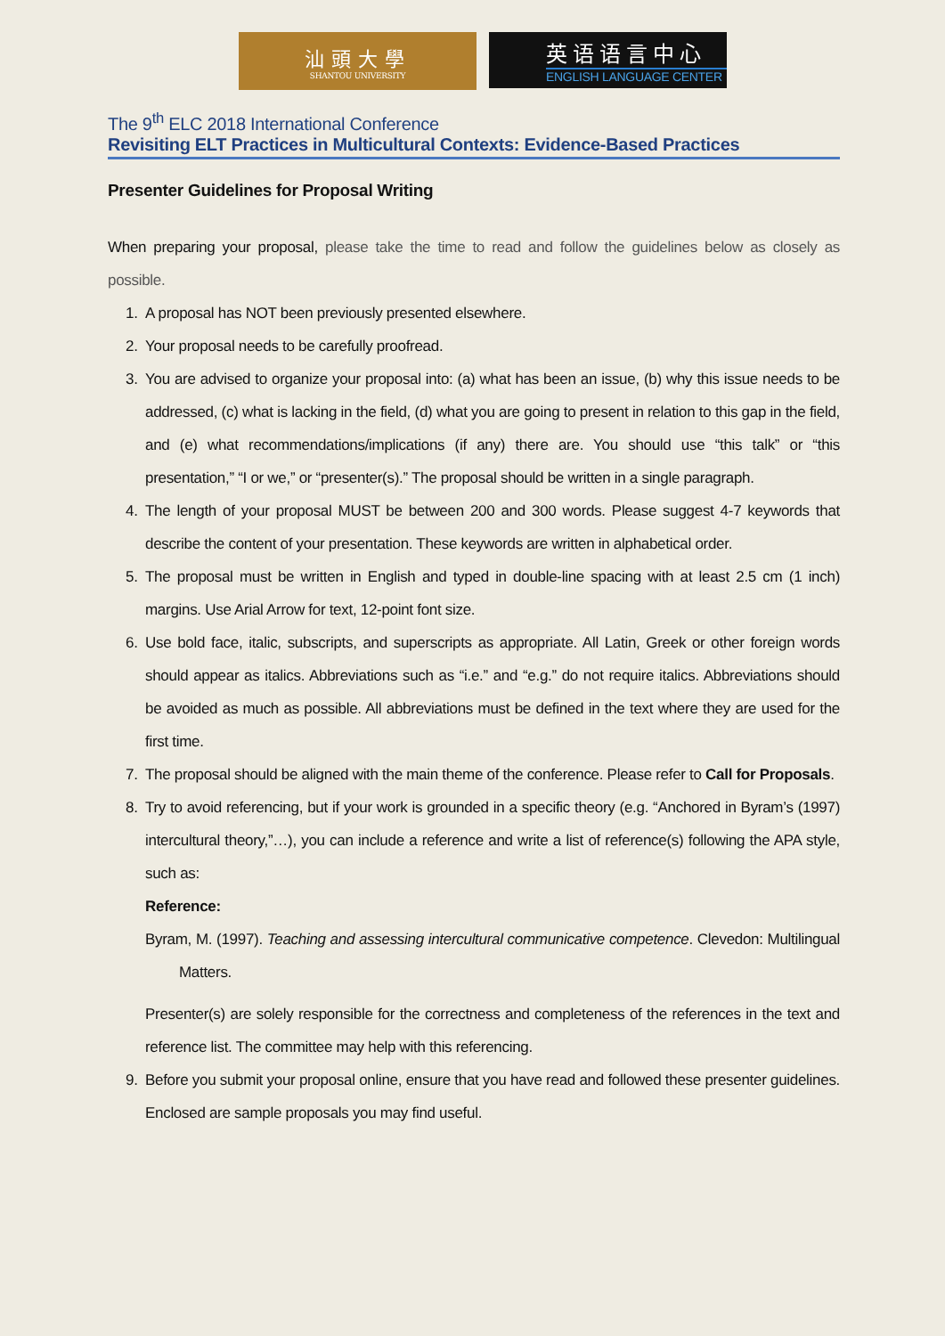汕頭大學
SHANTOU UNIVERSITY
英语语言中心
ENGLISH LANGUAGE CENTER
The 9<sup>th</sup> ELC 2018 International Conference
Revisiting ELT Practices in Multicultural Contexts: Evidence-Based Practices
Presenter Guidelines for Proposal Writing
When preparing your proposal, please take the time to read and follow the guidelines below as closely as possible.
1. A proposal has NOT been previously presented elsewhere.
2. Your proposal needs to be carefully proofread.
3. You are advised to organize your proposal into: (a) what has been an issue, (b) why this issue needs to be addressed, (c) what is lacking in the field, (d) what you are going to present in relation to this gap in the field, and (e) what recommendations/implications (if any) there are. You should use “this talk” or “this presentation,” “I or we,” or “presenter(s).” The proposal should be written in a single paragraph.
4. The length of your proposal MUST be between 200 and 300 words. Please suggest 4-7 keywords that describe the content of your presentation. These keywords are written in alphabetical order.
5. The proposal must be written in English and typed in double-line spacing with at least 2.5 cm (1 inch) margins. Use Arial Arrow for text, 12-point font size.
6. Use bold face, italic, subscripts, and superscripts as appropriate. All Latin, Greek or other foreign words should appear as italics. Abbreviations such as “i.e.” and “e.g.” do not require italics. Abbreviations should be avoided as much as possible. All abbreviations must be defined in the text where they are used for the first time.
7. The proposal should be aligned with the main theme of the conference. Please refer to Call for Proposals.
8. Try to avoid referencing, but if your work is grounded in a specific theory (e.g. “Anchored in Byram’s (1997) intercultural theory,”…), you can include a reference and write a list of reference(s) following the APA style, such as:
Reference:
Byram, M. (1997). Teaching and assessing intercultural communicative competence. Clevedon: Multilingual Matters.
Presenter(s) are solely responsible for the correctness and completeness of the references in the text and reference list. The committee may help with this referencing.
9. Before you submit your proposal online, ensure that you have read and followed these presenter guidelines. Enclosed are sample proposals you may find useful.